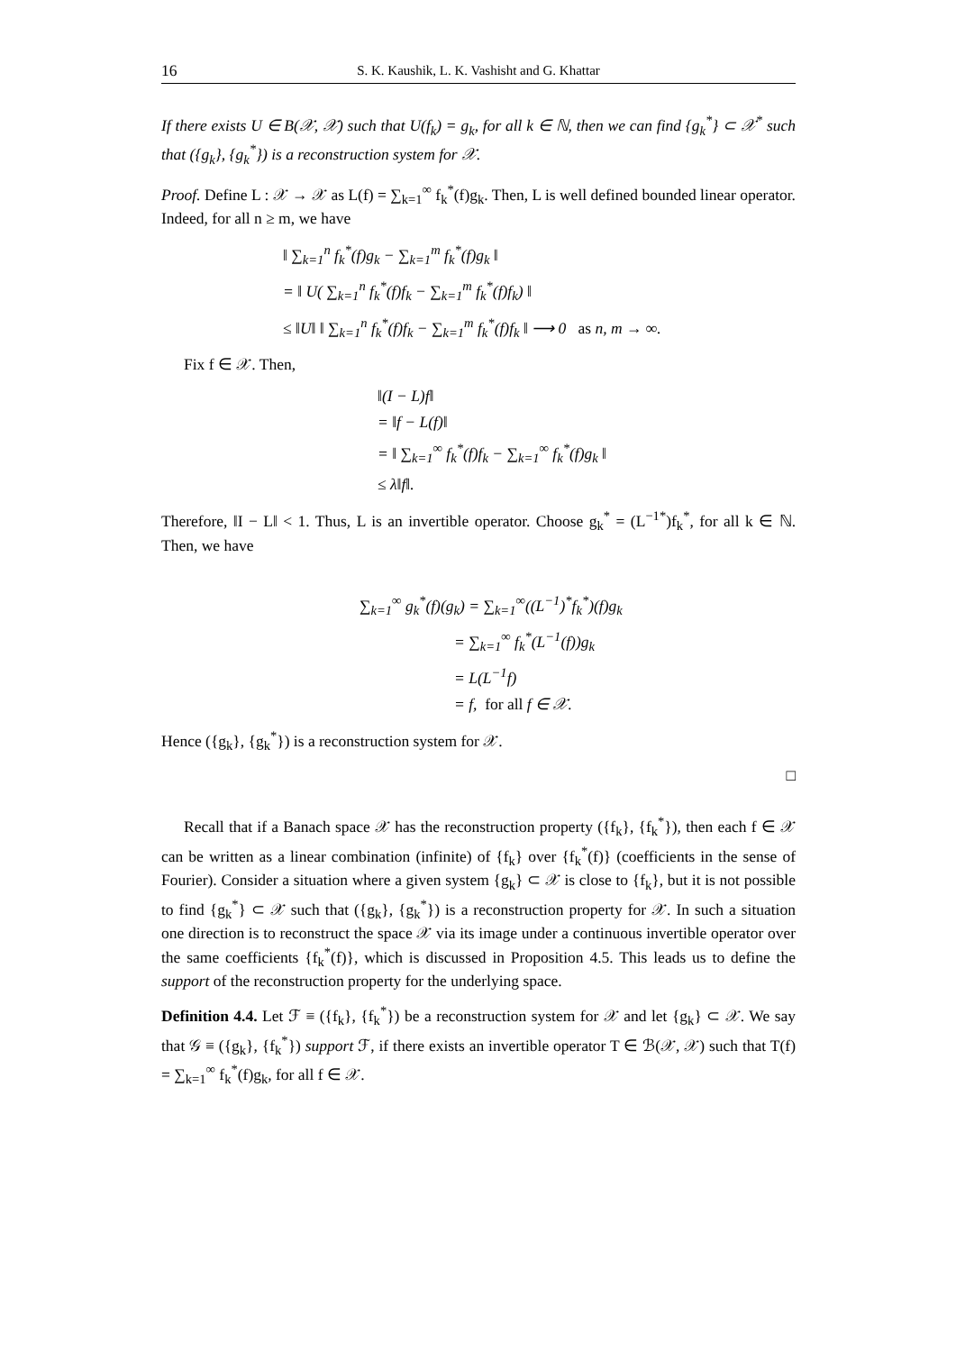16 S. K. Kaushik, L. K. Vashisht and G. Khattar
If there exists U ∈ B(𝒳, 𝒳) such that U(f<sub>k</sub>) = g<sub>k</sub>, for all k ∈ ℕ, then we can find {g<sub>k</sub><sup>*</sup>} ⊂ 𝒳<sup>*</sup> such that ({g<sub>k</sub>}, {g<sub>k</sub><sup>*</sup>}) is a reconstruction system for 𝒳.
Proof. Define L : 𝒳 → 𝒳 as L(f) = ∑<sub>k=1</sub><sup>∞</sup> f<sub>k</sub><sup>*</sup>(f)g<sub>k</sub>. Then, L is well defined bounded linear operator. Indeed, for all n ≥ m, we have
‖ ∑<sub>k=1</sub><sup>n</sup> f<sub>k</sub><sup>*</sup>(f)g<sub>k</sub> − ∑<sub>k=1</sub><sup>m</sup> f<sub>k</sub><sup>*</sup>(f)g<sub>k</sub> ‖
= ‖ U( ∑<sub>k=1</sub><sup>n</sup> f<sub>k</sub><sup>*</sup>(f)f<sub>k</sub> − ∑<sub>k=1</sub><sup>m</sup> f<sub>k</sub><sup>*</sup>(f)f<sub>k</sub>) ‖
≤ ‖U‖ ‖ ∑<sub>k=1</sub><sup>n</sup> f<sub>k</sub><sup>*</sup>(f)f<sub>k</sub> − ∑<sub>k=1</sub><sup>m</sup> f<sub>k</sub><sup>*</sup>(f)f<sub>k</sub> ‖ ⟶ 0 as n, m → ∞.
Fix f ∈ 𝒳. Then,
‖(I − L)f‖
= ‖f − L(f)‖
= ‖ ∑<sub>k=1</sub><sup>∞</sup> f<sub>k</sub><sup>*</sup>(f)f<sub>k</sub> − ∑<sub>k=1</sub><sup>∞</sup> f<sub>k</sub><sup>*</sup>(f)g<sub>k</sub> ‖
≤ λ‖f‖.
Therefore, ‖I − L‖ < 1. Thus, L is an invertible operator. Choose g<sub>k</sub><sup>*</sup> = (L<sup>−1*</sup>)f<sub>k</sub><sup>*</sup>, for all k ∈ ℕ. Then, we have
∑<sub>k=1</sub><sup>∞</sup> g<sub>k</sub><sup>*</sup>(f)(g<sub>k</sub>) = ∑<sub>k=1</sub><sup>∞</sup>((L<sup>−1</sup>)<sup>*</sup>f<sub>k</sub><sup>*</sup>)(f)g<sub>k</sub>
= ∑<sub>k=1</sub><sup>∞</sup> f<sub>k</sub><sup>*</sup>(L<sup>−1</sup>(f))g<sub>k</sub>
= L(L<sup>−1</sup>f)
= f, for all f ∈ 𝒳.
Hence ({g<sub>k</sub>}, {g<sub>k</sub><sup>*</sup>}) is a reconstruction system for 𝒳.
□
Recall that if a Banach space 𝒳 has the reconstruction property ({f<sub>k</sub>}, {f<sub>k</sub><sup>*</sup>}), then each f ∈ 𝒳 can be written as a linear combination (infinite) of {f<sub>k</sub>} over {f<sub>k</sub><sup>*</sup>(f)} (coefficients in the sense of Fourier). Consider a situation where a given system {g<sub>k</sub>} ⊂ 𝒳 is close to {f<sub>k</sub>}, but it is not possible to find {g<sub>k</sub><sup>*</sup>} ⊂ 𝒳 such that ({g<sub>k</sub>}, {g<sub>k</sub><sup>*</sup>}) is a reconstruction property for 𝒳. In such a situation one direction is to reconstruct the space 𝒳 via its image under a continuous invertible operator over the same coefficients {f<sub>k</sub><sup>*</sup>(f)}, which is discussed in Proposition 4.5. This leads us to define the support of the reconstruction property for the underlying space.
Definition 4.4. Let ℱ ≡ ({f<sub>k</sub>}, {f<sub>k</sub><sup>*</sup>}) be a reconstruction system for 𝒳 and let {g<sub>k</sub>} ⊂ 𝒳. We say that 𝒢 ≡ ({g<sub>k</sub>}, {f<sub>k</sub><sup>*</sup>}) support ℱ, if there exists an invertible operator T ∈ ℬ(𝒳, 𝒳) such that T(f) = ∑<sub>k=1</sub><sup>∞</sup> f<sub>k</sub><sup>*</sup>(f)g<sub>k</sub>, for all f ∈ 𝒳.